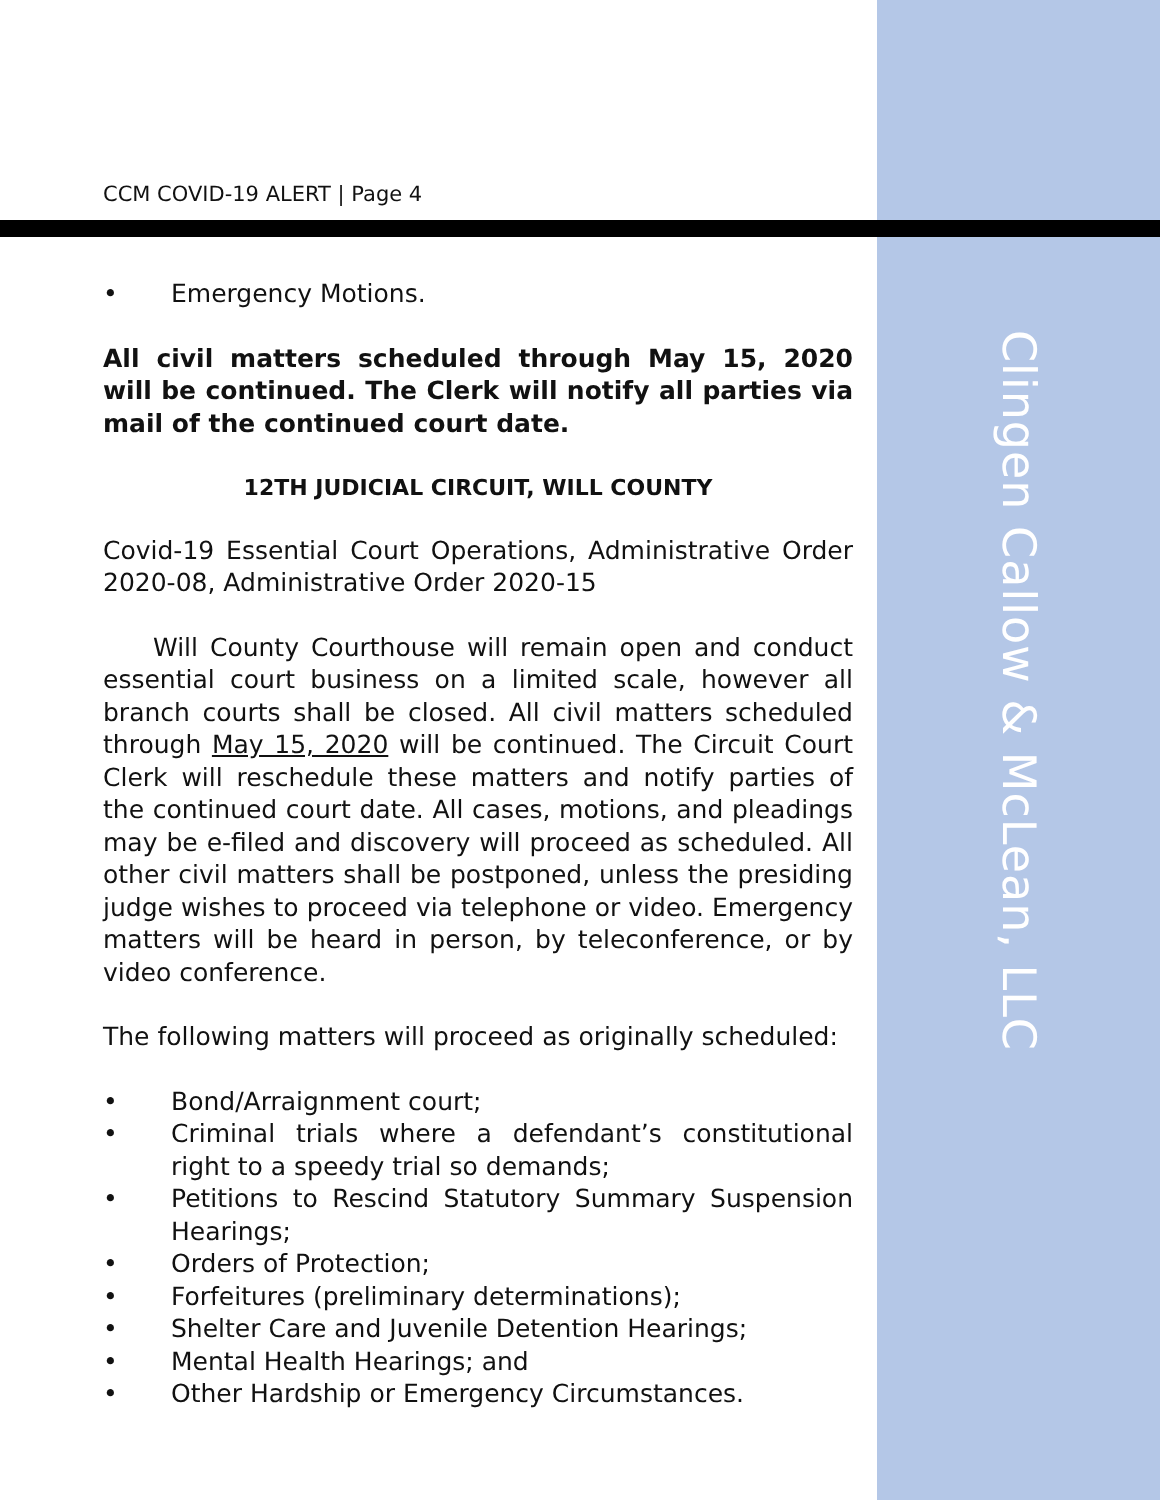Clingen Callow & McLean, LLC
CCM COVID-19 ALERT | Page 4
• Emergency Motions.
All civil matters scheduled through May 15, 2020 will be continued. The Clerk will notify all parties via mail of the continued court date.
12TH JUDICIAL CIRCUIT, WILL COUNTY
Covid-19 Essential Court Operations, Administrative Order 2020-08, Administrative Order 2020-15
  Will County Courthouse will remain open and conduct essential court business on a limited scale, however all branch courts shall be closed. All civil matters scheduled through May 15, 2020 will be continued. The Circuit Court Clerk will reschedule these matters and notify parties of the continued court date. All cases, motions, and pleadings may be e-filed and discovery will proceed as scheduled. All other civil matters shall be postponed, unless the presiding judge wishes to proceed via telephone or video. Emergency matters will be heard in person, by teleconference, or by video conference.
The following matters will proceed as originally scheduled:
• Bond/Arraignment court;
• Criminal trials where a defendant’s constitutional right to a speedy trial so demands;
• Petitions to Rescind Statutory Summary Suspension Hearings;
• Orders of Protection;
• Forfeitures (preliminary determinations);
• Shelter Care and Juvenile Detention Hearings;
• Mental Health Hearings; and
• Other Hardship or Emergency Circumstances.